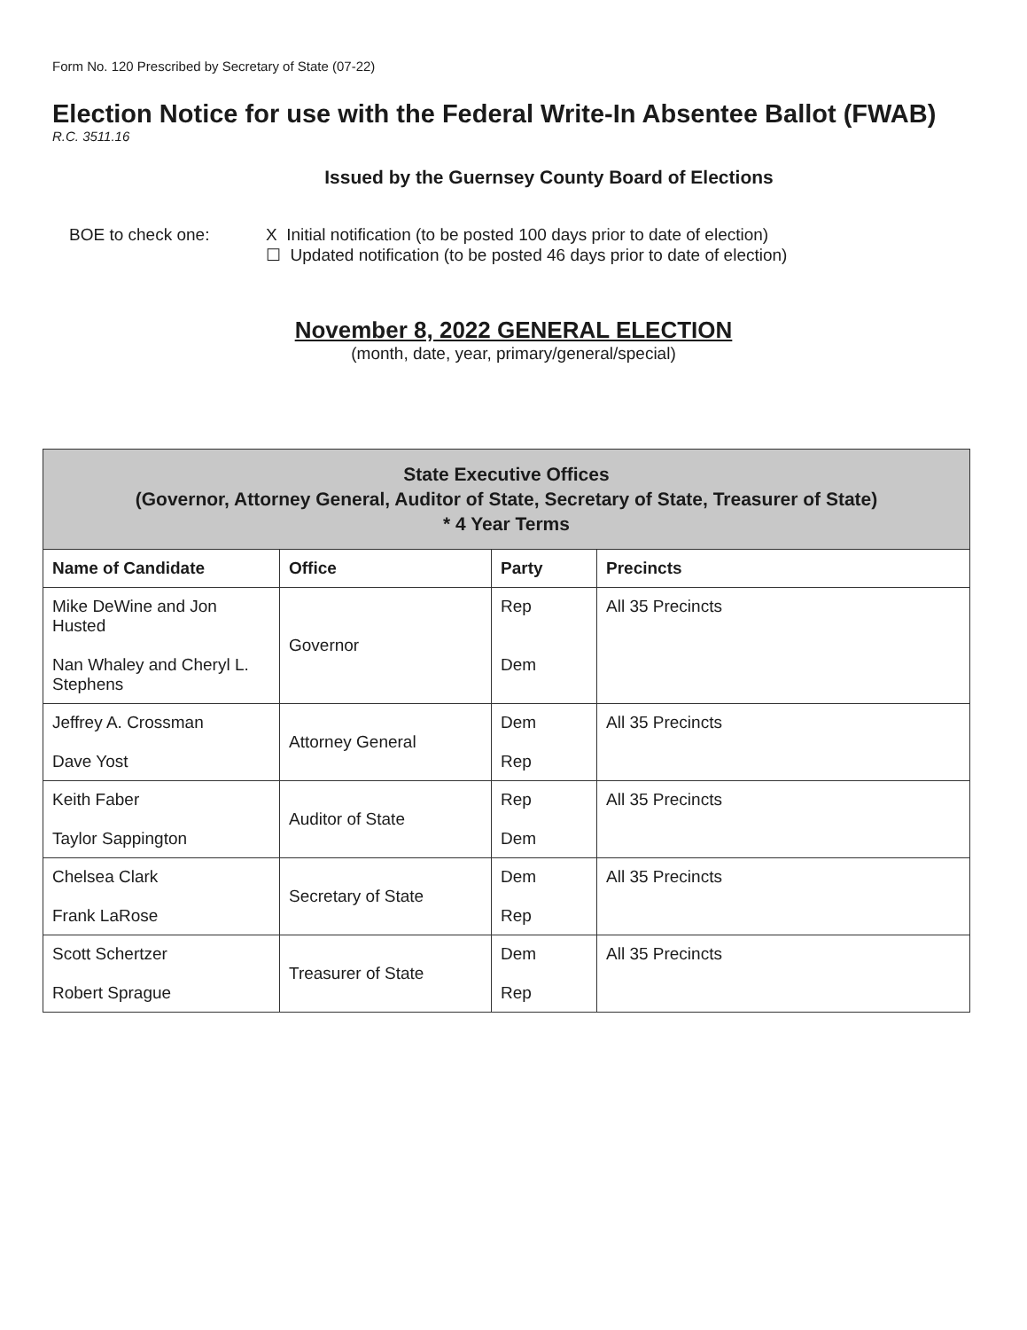Form No. 120 Prescribed by Secretary of State (07-22)
Election Notice for use with the Federal Write-In Absentee Ballot (FWAB)
R.C. 3511.16
Issued by the Guernsey County Board of Elections
BOE to check one: X Initial notification (to be posted 100 days prior to date of election)
☐ Updated notification (to be posted 46 days prior to date of election)
November 8, 2022 GENERAL ELECTION
(month, date, year, primary/general/special)
| State Executive Offices (Governor, Attorney General, Auditor of State, Secretary of State, Treasurer of State) * 4 Year Terms | | | |
| --- | --- | --- | --- |
| Name of Candidate | Office | Party | Precincts |
| Mike DeWine and Jon Husted Nan Whaley and Cheryl L. Stephens | Governor | Rep Dem | All 35 Precincts |
| Jeffrey A. Crossman Dave Yost | Attorney General | Dem Rep | All 35 Precincts |
| Keith Faber Taylor Sappington | Auditor of State | Rep Dem | All 35 Precincts |
| Chelsea Clark Frank LaRose | Secretary of State | Dem Rep | All 35 Precincts |
| Scott Schertzer Robert Sprague | Treasurer of State | Dem Rep | All 35 Precincts |